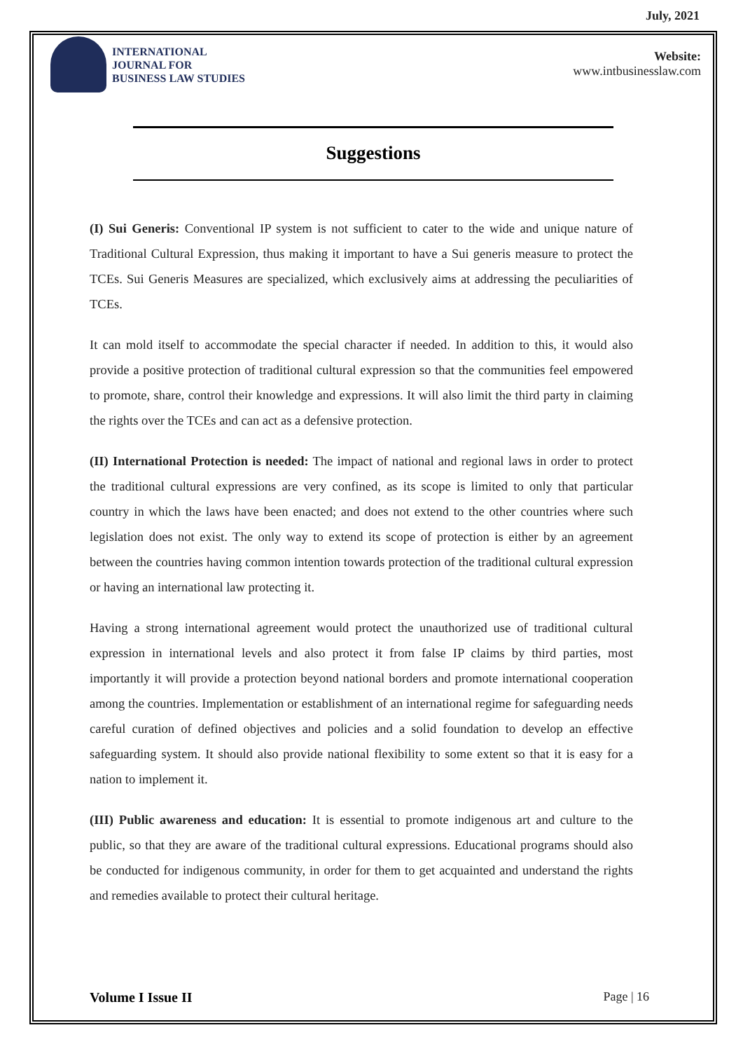July, 2021
INTERNATIONAL
JOURNAL FOR
BUSINESS LAW STUDIES
Website:
www.intbusinesslaw.com
Suggestions
(I) Sui Generis: Conventional IP system is not sufficient to cater to the wide and unique nature of Traditional Cultural Expression, thus making it important to have a Sui generis measure to protect the TCEs. Sui Generis Measures are specialized, which exclusively aims at addressing the peculiarities of TCEs.
It can mold itself to accommodate the special character if needed. In addition to this, it would also provide a positive protection of traditional cultural expression so that the communities feel empowered to promote, share, control their knowledge and expressions. It will also limit the third party in claiming the rights over the TCEs and can act as a defensive protection.
(II) International Protection is needed: The impact of national and regional laws in order to protect the traditional cultural expressions are very confined, as its scope is limited to only that particular country in which the laws have been enacted; and does not extend to the other countries where such legislation does not exist. The only way to extend its scope of protection is either by an agreement between the countries having common intention towards protection of the traditional cultural expression or having an international law protecting it.
Having a strong international agreement would protect the unauthorized use of traditional cultural expression in international levels and also protect it from false IP claims by third parties, most importantly it will provide a protection beyond national borders and promote international cooperation among the countries. Implementation or establishment of an international regime for safeguarding needs careful curation of defined objectives and policies and a solid foundation to develop an effective safeguarding system. It should also provide national flexibility to some extent so that it is easy for a nation to implement it.
(III) Public awareness and education: It is essential to promote indigenous art and culture to the public, so that they are aware of the traditional cultural expressions. Educational programs should also be conducted for indigenous community, in order for them to get acquainted and understand the rights and remedies available to protect their cultural heritage.
Volume I Issue II Page | 16